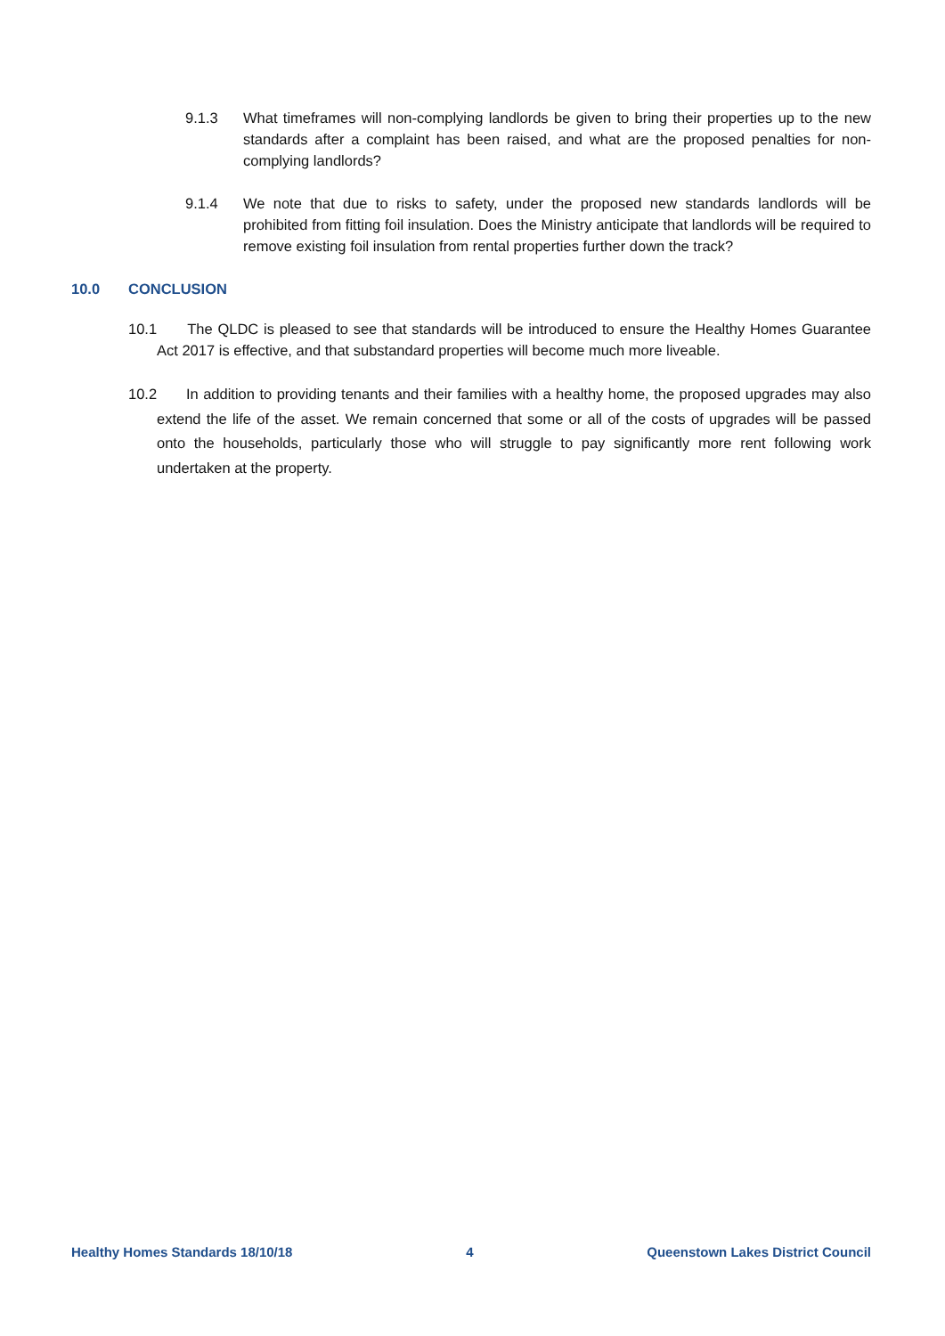9.1.3 What timeframes will non-complying landlords be given to bring their properties up to the new standards after a complaint has been raised, and what are the proposed penalties for non-complying landlords?
9.1.4 We note that due to risks to safety, under the proposed new standards landlords will be prohibited from fitting foil insulation. Does the Ministry anticipate that landlords will be required to remove existing foil insulation from rental properties further down the track?
10.0 CONCLUSION
10.1 The QLDC is pleased to see that standards will be introduced to ensure the Healthy Homes Guarantee Act 2017 is effective, and that substandard properties will become much more liveable.
10.2 In addition to providing tenants and their families with a healthy home, the proposed upgrades may also extend the life of the asset. We remain concerned that some or all of the costs of upgrades will be passed onto the households, particularly those who will struggle to pay significantly more rent following work undertaken at the property.
Healthy Homes Standards 18/10/18 4 Queenstown Lakes District Council